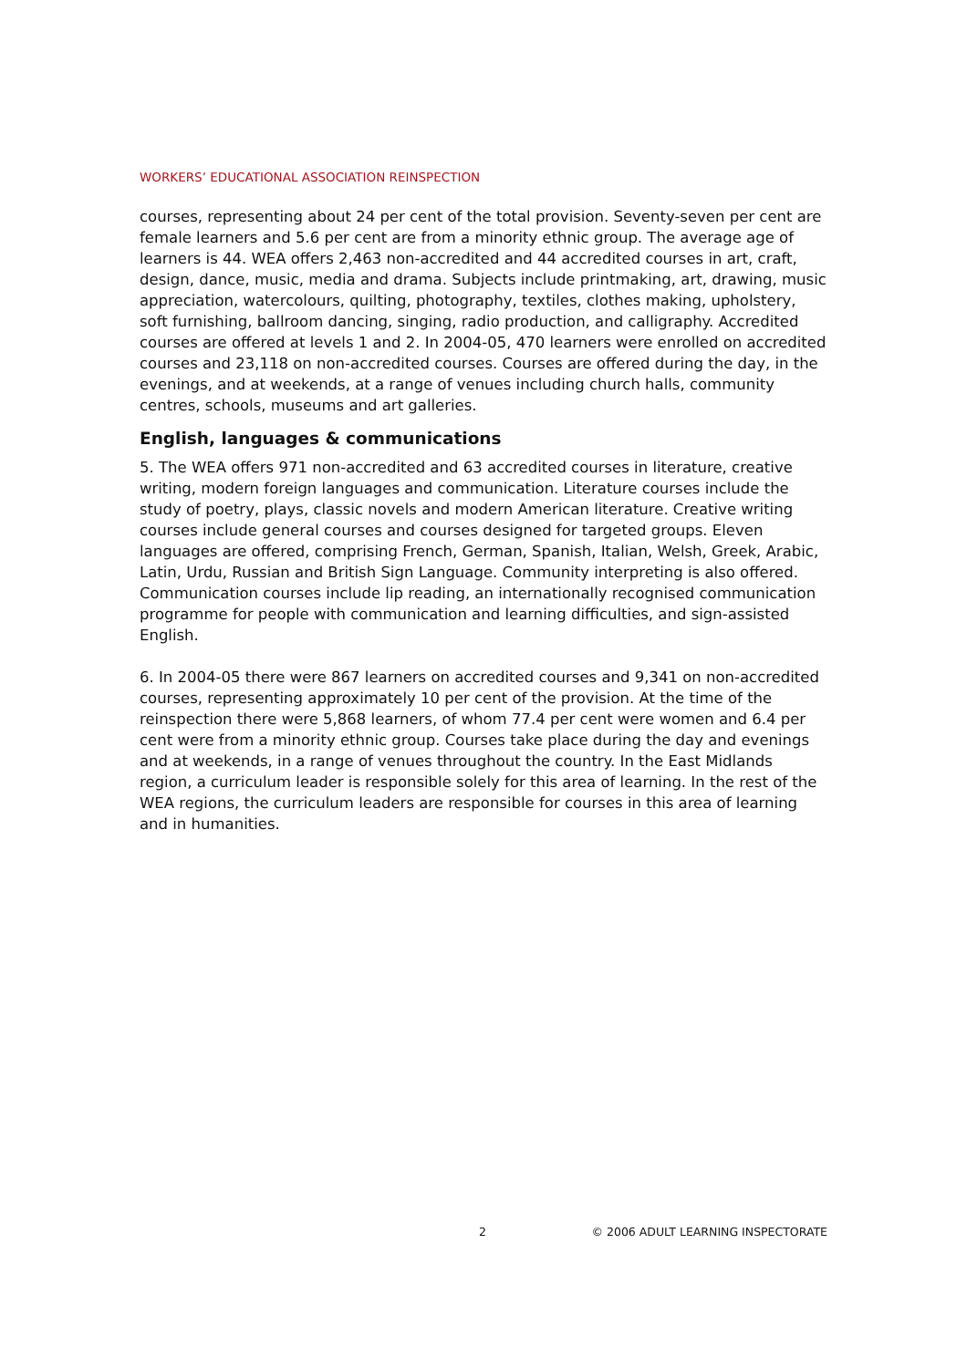WORKERS’ EDUCATIONAL ASSOCIATION REINSPECTION
courses, representing about 24 per cent of the total provision. Seventy-seven per cent are female learners and 5.6 per cent are from a minority ethnic group. The average age of learners is 44. WEA offers 2,463 non-accredited and 44 accredited courses in art, craft, design, dance, music, media and drama. Subjects include printmaking, art, drawing, music appreciation, watercolours, quilting, photography, textiles, clothes making, upholstery, soft furnishing, ballroom dancing, singing, radio production, and calligraphy. Accredited courses are offered at levels 1 and 2. In 2004-05, 470 learners were enrolled on accredited courses and 23,118 on non-accredited courses. Courses are offered during the day, in the evenings, and at weekends, at a range of venues including church halls, community centres, schools, museums and art galleries.
English, languages & communications
5. The WEA offers 971 non-accredited and 63 accredited courses in literature, creative writing, modern foreign languages and communication. Literature courses include the study of poetry, plays, classic novels and modern American literature. Creative writing courses include general courses and courses designed for targeted groups. Eleven languages are offered, comprising French, German, Spanish, Italian, Welsh, Greek, Arabic, Latin, Urdu, Russian and British Sign Language. Community interpreting is also offered. Communication courses include lip reading, an internationally recognised communication programme for people with communication and learning difficulties, and sign-assisted English.
6. In 2004-05 there were 867 learners on accredited courses and 9,341 on non-accredited courses, representing approximately 10 per cent of the provision. At the time of the reinspection there were 5,868 learners, of whom 77.4 per cent were women and 6.4 per cent were from a minority ethnic group. Courses take place during the day and evenings and at weekends, in a range of venues throughout the country. In the East Midlands region, a curriculum leader is responsible solely for this area of learning. In the rest of the WEA regions, the curriculum leaders are responsible for courses in this area of learning and in humanities.
2 © 2006 ADULT LEARNING INSPECTORATE